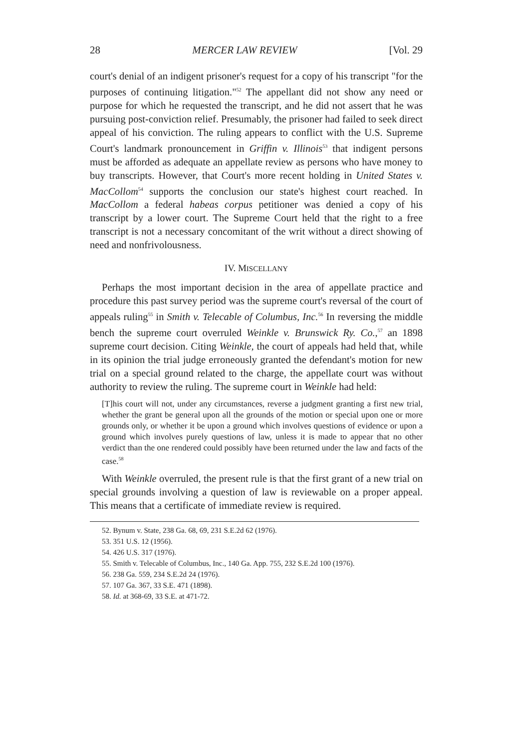28 MERCER LAW REVIEW [Vol. 29
court's denial of an indigent prisoner's request for a copy of his transcript "for the purposes of continuing litigation."<sup>52</sup> The appellant did not show any need or purpose for which he requested the transcript, and he did not assert that he was pursuing post-conviction relief. Presumably, the prisoner had failed to seek direct appeal of his conviction. The ruling appears to conflict with the U.S. Supreme Court's landmark pronouncement in Griffin v. Illinois<sup>53</sup> that indigent persons must be afforded as adequate an appellate review as persons who have money to buy transcripts. However, that Court's more recent holding in United States v. MacCollom<sup>54</sup> supports the conclusion our state's highest court reached. In MacCollom a federal habeas corpus petitioner was denied a copy of his transcript by a lower court. The Supreme Court held that the right to a free transcript is not a necessary concomitant of the writ without a direct showing of need and nonfrivolousness.
IV. MISCELLANY
Perhaps the most important decision in the area of appellate practice and procedure this past survey period was the supreme court's reversal of the court of appeals ruling<sup>55</sup> in Smith v. Telecable of Columbus, Inc.<sup>56</sup> In reversing the middle bench the supreme court overruled Weinkle v. Brunswick Ry. Co.,<sup>57</sup> an 1898 supreme court decision. Citing Weinkle, the court of appeals had held that, while in its opinion the trial judge erroneously granted the defendant's motion for new trial on a special ground related to the charge, the appellate court was without authority to review the ruling. The supreme court in Weinkle had held:
[T]his court will not, under any circumstances, reverse a judgment granting a first new trial, whether the grant be general upon all the grounds of the motion or special upon one or more grounds only, or whether it be upon a ground which involves questions of evidence or upon a ground which involves purely questions of law, unless it is made to appear that no other verdict than the one rendered could possibly have been returned under the law and facts of the case.<sup>58</sup>
With Weinkle overruled, the present rule is that the first grant of a new trial on special grounds involving a question of law is reviewable on a proper appeal. This means that a certificate of immediate review is required.
52. Bynum v. State, 238 Ga. 68, 69, 231 S.E.2d 62 (1976).
53. 351 U.S. 12 (1956).
54. 426 U.S. 317 (1976).
55. Smith v. Telecable of Columbus, Inc., 140 Ga. App. 755, 232 S.E.2d 100 (1976).
56. 238 Ga. 559, 234 S.E.2d 24 (1976).
57. 107 Ga. 367, 33 S.E. 471 (1898).
58. Id. at 368-69, 33 S.E. at 471-72.